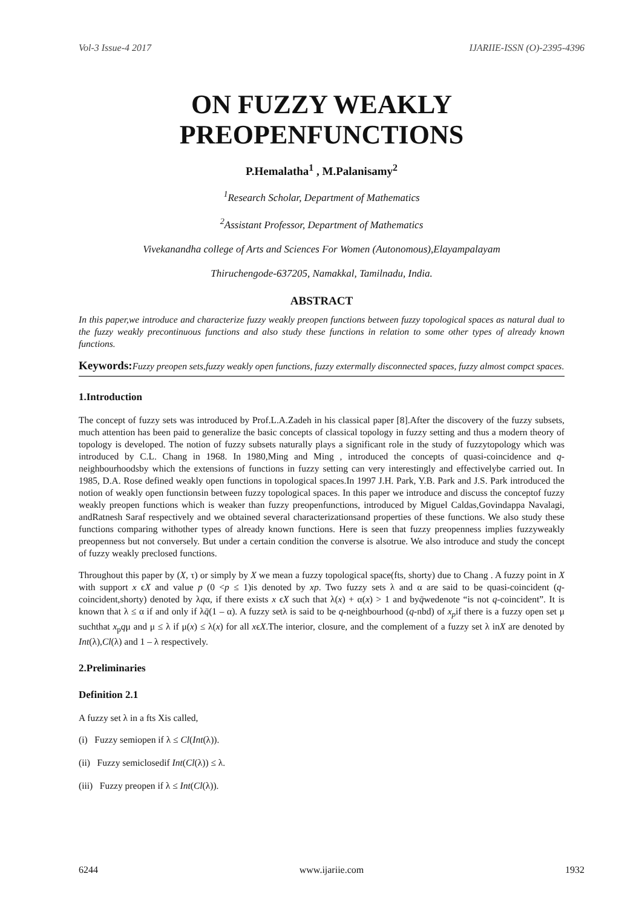Vol-3 Issue-4 2017 IJARIIE-ISSN (O)-2395-4396
ON FUZZY WEAKLY
PREOPENFUNCTIONS
P.Hemalatha<sup>1</sup> , M.Palanisamy<sup>2</sup>
<sup>1</sup> Research Scholar, Department of Mathematics
<sup>2</sup> Assistant Professor, Department of Mathematics
Vivekanandha college of Arts and Sciences For Women (Autonomous),Elayampalayam
Thiruchengode-637205, Namakkal, Tamilnadu, India.
ABSTRACT
In this paper,we introduce and characterize fuzzy weakly preopen functions between fuzzy topological spaces as natural dual to the fuzzy weakly precontinuous functions and also study these functions in relation to some other types of already known functions.
Keywords: Fuzzy preopen sets,fuzzy weakly open functions, fuzzy extermally disconnected spaces, fuzzy almost compct spaces.
1.Introduction
The concept of fuzzy sets was introduced by Prof.L.A.Zadeh in his classical paper [8].After the discovery of the fuzzy subsets, much attention has been paid to generalize the basic concepts of classical topology in fuzzy setting and thus a modern theory of topology is developed. The notion of fuzzy subsets naturally plays a significant role in the study of fuzzytopology which was introduced by C.L. Chang in 1968. In 1980,Ming and Ming , introduced the concepts of quasi-coincidence and q-neighbourhoodsby which the extensions of functions in fuzzy setting can very interestingly and effectivelybe carried out. In 1985, D.A. Rose defined weakly open functions in topological spaces.In 1997 J.H. Park, Y.B. Park and J.S. Park introduced the notion of weakly open functionsin between fuzzy topological spaces. In this paper we introduce and discuss the conceptof fuzzy weakly preopen functions which is weaker than fuzzy preopenfunctions, introduced by Miguel Caldas,Govindappa Navalagi, andRatnesh Saraf respectively and we obtained several characterizationsand properties of these functions. We also study these functions comparing withother types of already known functions. Here is seen that fuzzy preopenness implies fuzzyweakly preopenness but not conversely. But under a certain condition the converse is alsotrue. We also introduce and study the concept of fuzzy weakly preclosed functions.
Throughout this paper by (X, τ) or simply by X we mean a fuzzy topological space(fts, shorty) due to Chang . A fuzzy point in X with support x ϵX and value p (0 <p ≤ 1)is denoted by xp. Two fuzzy sets λ and α are said to be quasi-coincident (q-coincident,shorty) denoted by λqα, if there exists x ϵX such that λ(x) + α(x) > 1 and byq̄wedenote “is not q-coincident”. It is known that λ ≤ α if and only if λq̄(1 – α). A fuzzy setλ is said to be q-neighbourhood (q-nbd) of x<sub>p</sub>if there is a fuzzy open set μ suchthat x<sub>p</sub>qμ and μ ≤ λ if μ(x) ≤ λ(x) for all xϵX.The interior, closure, and the complement of a fuzzy set λ inX are denoted by Int(λ),Cl(λ) and 1 – λ respectively.
2.Preliminaries
Definition 2.1
A fuzzy set λ in a fts Xis called,
(i) Fuzzy semiopen if λ ≤ Cl(Int(λ)).
(ii) Fuzzy semiclosedif Int(Cl(λ)) ≤ λ.
(iii) Fuzzy preopen if λ ≤ Int(Cl(λ)).
6244 www.ijariie.com 1932